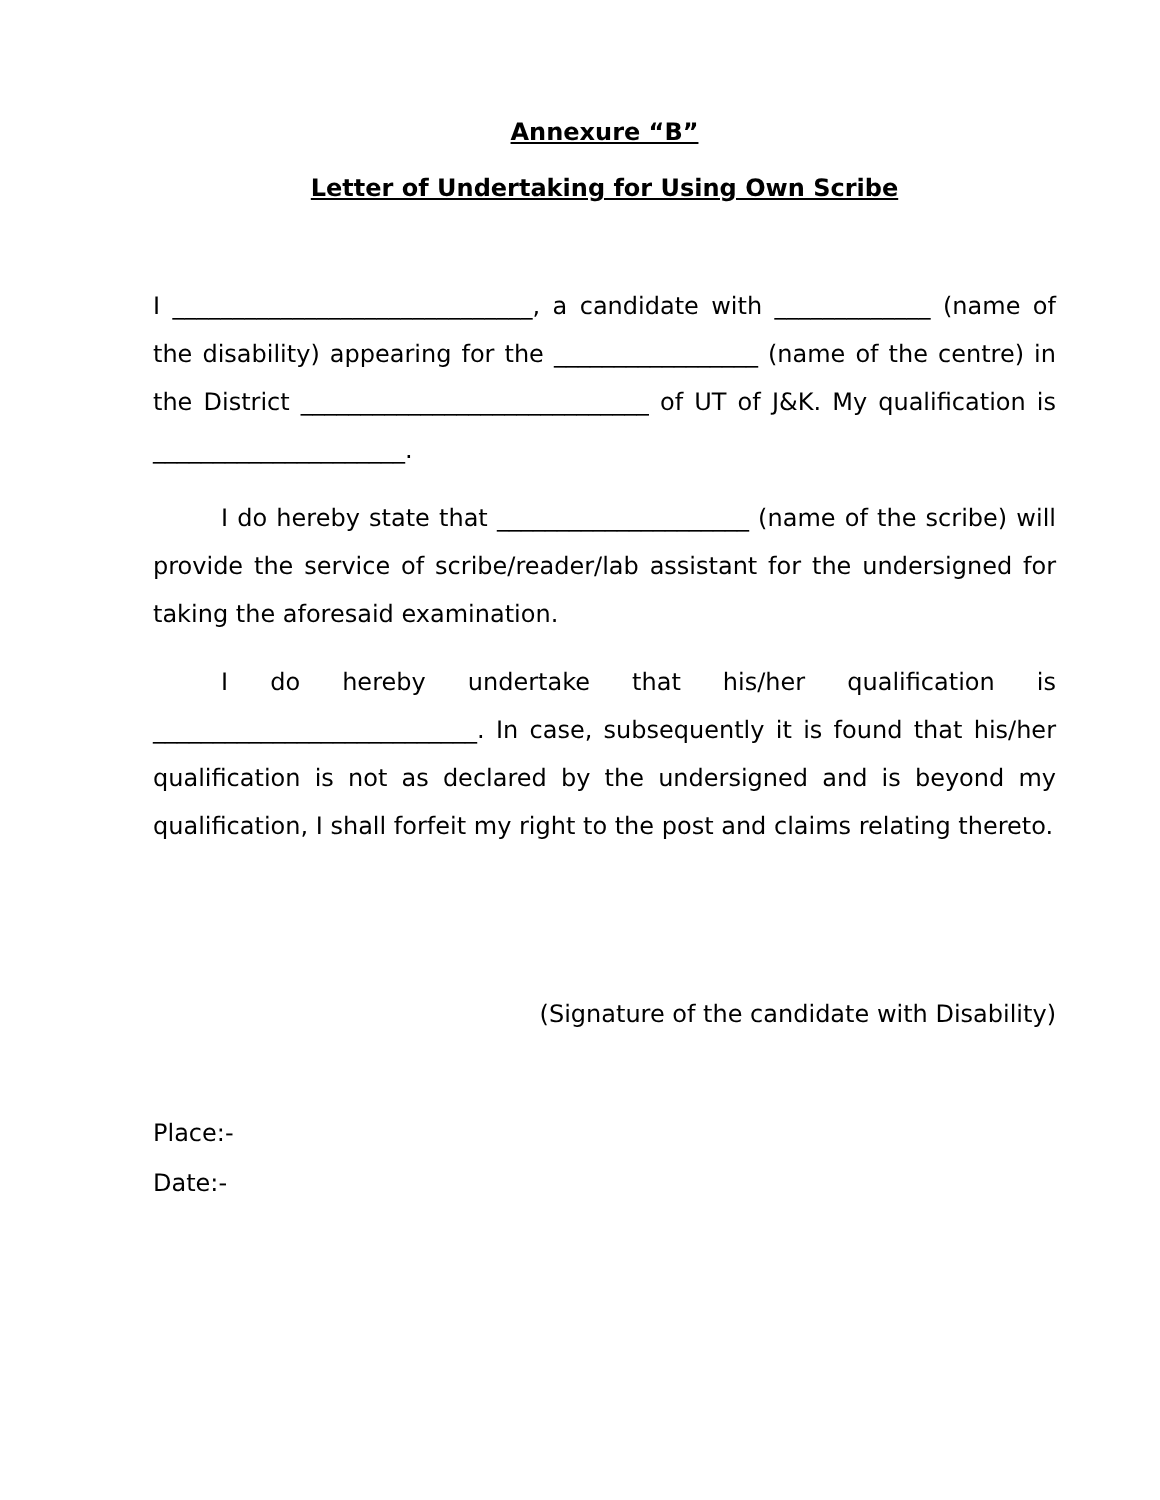Annexure “B”
Letter of Undertaking for Using Own Scribe
I ______________________________, a candidate with _____________ (name of the disability) appearing for the _________________ (name of the centre) in the District _____________________________ of UT of J&K. My qualification is _____________________.
I do hereby state that _____________________ (name of the scribe) will provide the service of scribe/reader/lab assistant for the undersigned for taking the aforesaid examination.
I do hereby undertake that his/her qualification is ___________________________. In case, subsequently it is found that his/her qualification is not as declared by the undersigned and is beyond my qualification, I shall forfeit my right to the post and claims relating thereto.
(Signature of the candidate with Disability)
Place:-
Date:-